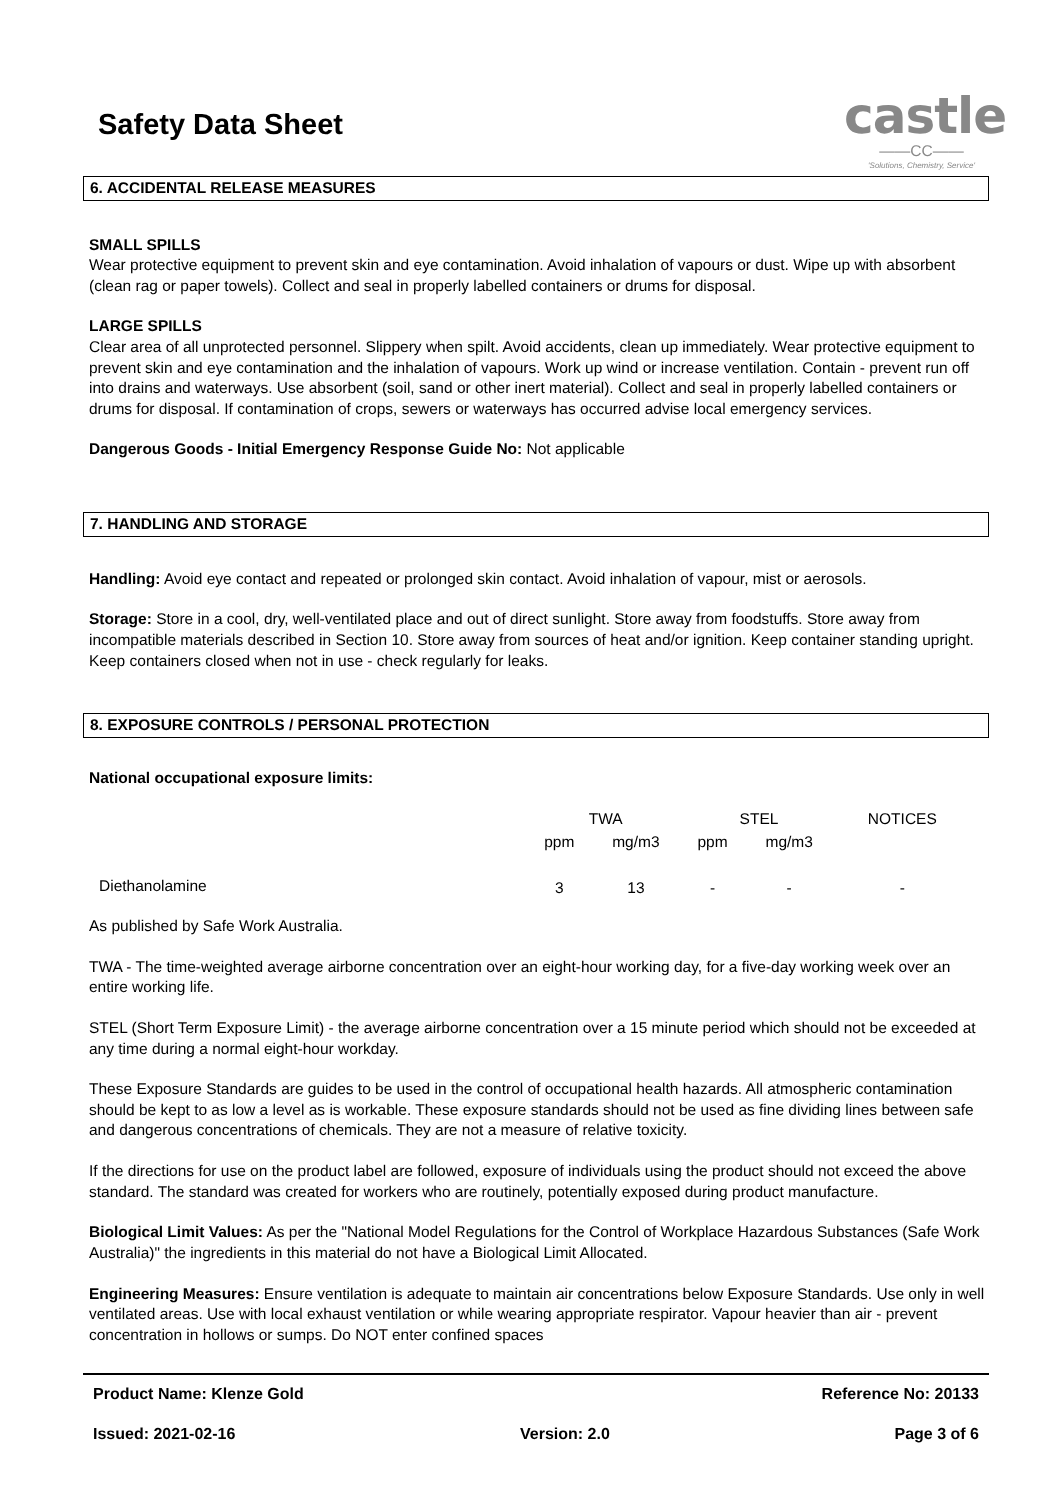Safety Data Sheet
castle
——CC——
'Solutions, Chemistry, Service'
6. ACCIDENTAL RELEASE MEASURES
SMALL SPILLS
Wear protective equipment to prevent skin and eye contamination. Avoid inhalation of vapours or dust. Wipe up with absorbent (clean rag or paper towels). Collect and seal in properly labelled containers or drums for disposal.
LARGE SPILLS
Clear area of all unprotected personnel. Slippery when spilt. Avoid accidents, clean up immediately. Wear protective equipment to prevent skin and eye contamination and the inhalation of vapours. Work up wind or increase ventilation. Contain - prevent run off into drains and waterways. Use absorbent (soil, sand or other inert material). Collect and seal in properly labelled containers or drums for disposal. If contamination of crops, sewers or waterways has occurred advise local emergency services.
Dangerous Goods - Initial Emergency Response Guide No: Not applicable
7. HANDLING AND STORAGE
Handling: Avoid eye contact and repeated or prolonged skin contact. Avoid inhalation of vapour, mist or aerosols.
Storage: Store in a cool, dry, well-ventilated place and out of direct sunlight. Store away from foodstuffs. Store away from incompatible materials described in Section 10. Store away from sources of heat and/or ignition. Keep container standing upright. Keep containers closed when not in use - check regularly for leaks.
8. EXPOSURE CONTROLS / PERSONAL PROTECTION
National occupational exposure limits:
| | TWA | | STEL | | NOTICES |
| --- | --- | --- | --- | --- | --- |
| | ppm | mg/m3 | ppm | mg/m3 | |
| Diethanolamine | 3 | 13 | - | - | - |
As published by Safe Work Australia.
TWA - The time-weighted average airborne concentration over an eight-hour working day, for a five-day working week over an entire working life.
STEL (Short Term Exposure Limit) - the average airborne concentration over a 15 minute period which should not be exceeded at any time during a normal eight-hour workday.
These Exposure Standards are guides to be used in the control of occupational health hazards. All atmospheric contamination should be kept to as low a level as is workable. These exposure standards should not be used as fine dividing lines between safe and dangerous concentrations of chemicals. They are not a measure of relative toxicity.
If the directions for use on the product label are followed, exposure of individuals using the product should not exceed the above standard. The standard was created for workers who are routinely, potentially exposed during product manufacture.
Biological Limit Values: As per the "National Model Regulations for the Control of Workplace Hazardous Substances (Safe Work Australia)" the ingredients in this material do not have a Biological Limit Allocated.
Engineering Measures: Ensure ventilation is adequate to maintain air concentrations below Exposure Standards. Use only in well ventilated areas. Use with local exhaust ventilation or while wearing appropriate respirator. Vapour heavier than air - prevent concentration in hollows or sumps. Do NOT enter confined spaces
Product Name: Klenze Gold Reference No: 20133
Issued: 2021-02-16 Version: 2.0 Page 3 of 6